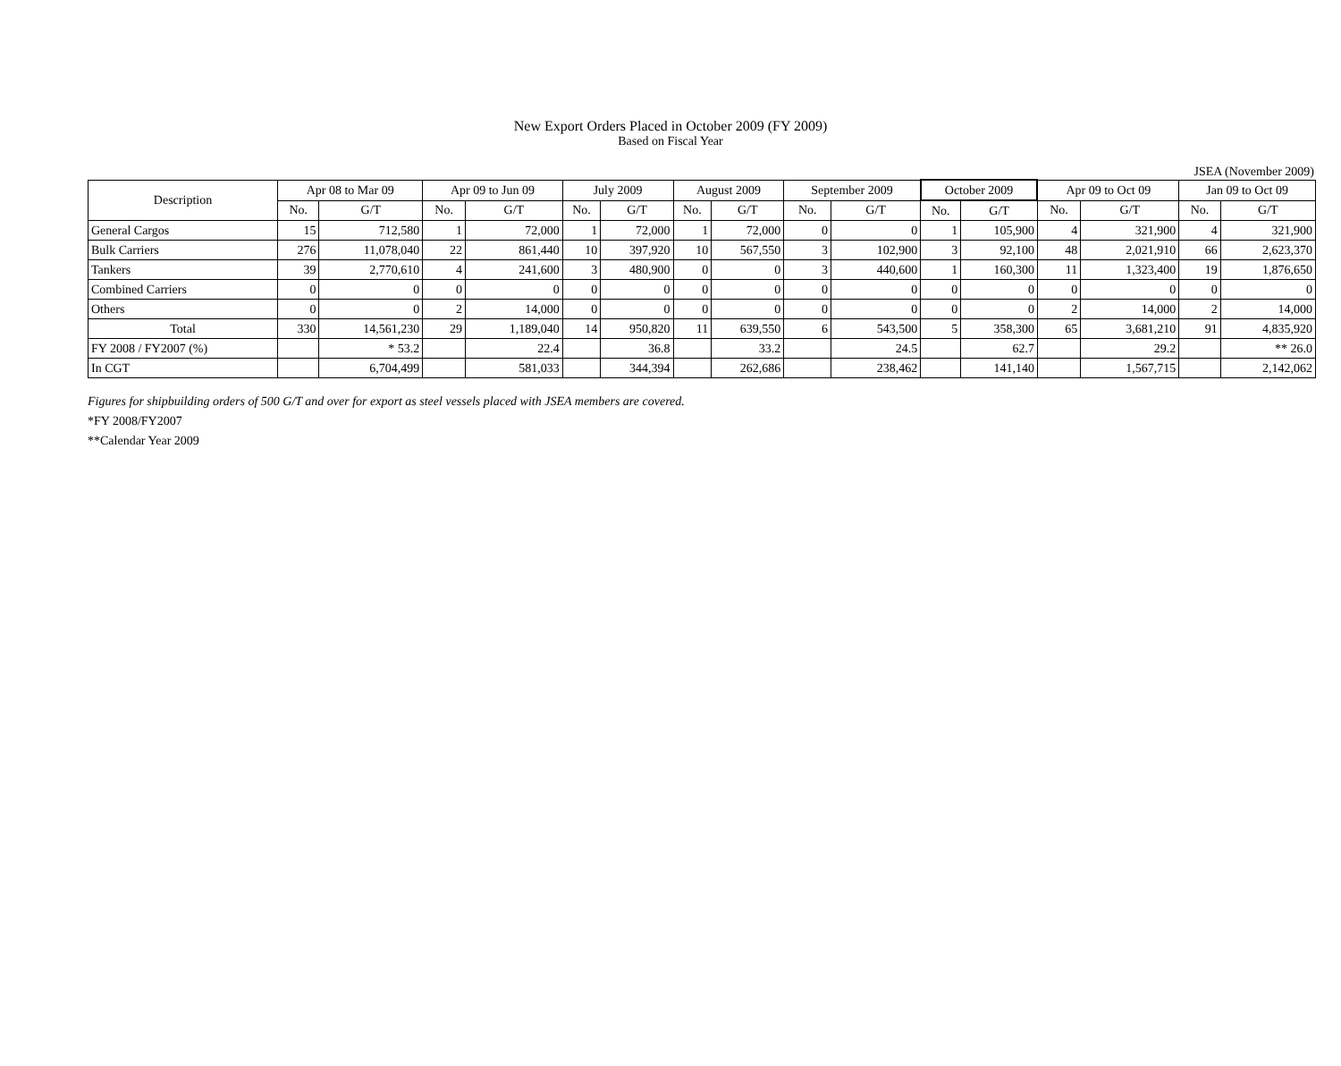New Export Orders Placed in October 2009 (FY 2009)
Based on Fiscal Year
JSEA (November 2009)
| Description | Apr 08 to Mar 09 | | Apr 09 to Jun 09 | | July 2009 | | August 2009 | | September 2009 | | October 2009 | | Apr 09 to Oct 09 | | Jan 09 to Oct 09 | |
| --- | --- | --- | --- | --- | --- | --- | --- | --- | --- | --- | --- | --- | --- | --- | --- | --- |
| | No. | G/T | No. | G/T | No. | G/T | No. | G/T | No. | G/T | No. | G/T | No. | G/T | No. | G/T |
| General Cargos | 15 | 712,580 | 1 | 72,000 | 1 | 72,000 | 1 | 72,000 | 0 | 0 | 1 | 105,900 | 4 | 321,900 | 4 | 321,900 |
| Bulk Carriers | 276 | 11,078,040 | 22 | 861,440 | 10 | 397,920 | 10 | 567,550 | 3 | 102,900 | 3 | 92,100 | 48 | 2,021,910 | 66 | 2,623,370 |
| Tankers | 39 | 2,770,610 | 4 | 241,600 | 3 | 480,900 | 0 | 0 | 3 | 440,600 | 1 | 160,300 | 11 | 1,323,400 | 19 | 1,876,650 |
| Combined Carriers | 0 | 0 | 0 | 0 | 0 | 0 | 0 | 0 | 0 | 0 | 0 | 0 | 0 | 0 | 0 | 0 |
| Others | 0 | 0 | 2 | 14,000 | 0 | 0 | 0 | 0 | 0 | 0 | 0 | 0 | 2 | 14,000 | 2 | 14,000 |
| Total | 330 | 14,561,230 | 29 | 1,189,040 | 14 | 950,820 | 11 | 639,550 | 6 | 543,500 | 5 | 358,300 | 65 | 3,681,210 | 91 | 4,835,920 |
| FY 2008 / FY2007 (%) | | * 53.2 | | 22.4 | | 36.8 | | 33.2 | | 24.5 | | 62.7 | | 29.2 | | ** 26.0 |
| In CGT | | 6,704,499 | | 581,033 | | 344,394 | | 262,686 | | 238,462 | | 141,140 | | 1,567,715 | | 2,142,062 |
Figures for shipbuilding orders of 500 G/T and over for export as steel vessels placed with JSEA members are covered.
*FY 2008/FY2007
**Calendar Year 2009